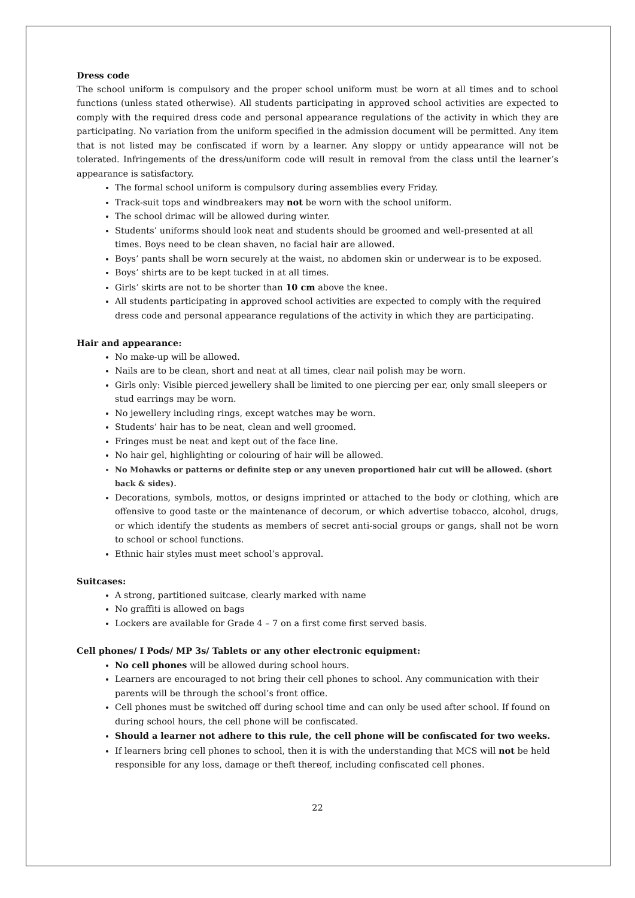Dress code
The school uniform is compulsory and the proper school uniform must be worn at all times and to school functions (unless stated otherwise). All students participating in approved school activities are expected to comply with the required dress code and personal appearance regulations of the activity in which they are participating. No variation from the uniform specified in the admission document will be permitted. Any item that is not listed may be confiscated if worn by a learner. Any sloppy or untidy appearance will not be tolerated. Infringements of the dress/uniform code will result in removal from the class until the learner’s appearance is satisfactory.
The formal school uniform is compulsory during assemblies every Friday.
Track-suit tops and windbreakers may not be worn with the school uniform.
The school drimac will be allowed during winter.
Students’ uniforms should look neat and students should be groomed and well-presented at all times. Boys need to be clean shaven, no facial hair are allowed.
Boys’ pants shall be worn securely at the waist, no abdomen skin or underwear is to be exposed.
Boys’ shirts are to be kept tucked in at all times.
Girls’ skirts are not to be shorter than 10 cm above the knee.
All students participating in approved school activities are expected to comply with the required dress code and personal appearance regulations of the activity in which they are participating.
Hair and appearance:
No make-up will be allowed.
Nails are to be clean, short and neat at all times, clear nail polish may be worn.
Girls only: Visible pierced jewellery shall be limited to one piercing per ear, only small sleepers or stud earrings may be worn.
No jewellery including rings, except watches may be worn.
Students’ hair has to be neat, clean and well groomed.
Fringes must be neat and kept out of the face line.
No hair gel, highlighting or colouring of hair will be allowed.
No Mohawks or patterns or definite step or any uneven proportioned hair cut will be allowed. (short back & sides).
Decorations, symbols, mottos, or designs imprinted or attached to the body or clothing, which are offensive to good taste or the maintenance of decorum, or which advertise tobacco, alcohol, drugs, or which identify the students as members of secret anti-social groups or gangs, shall not be worn to school or school functions.
Ethnic hair styles must meet school’s approval.
Suitcases:
A strong, partitioned suitcase, clearly marked with name
No graffiti is allowed on bags
Lockers are available for Grade 4 – 7 on a first come first served basis.
Cell phones/ I Pods/ MP 3s/ Tablets or any other electronic equipment:
No cell phones will be allowed during school hours.
Learners are encouraged to not bring their cell phones to school. Any communication with their parents will be through the school’s front office.
Cell phones must be switched off during school time and can only be used after school. If found on during school hours, the cell phone will be confiscated.
Should a learner not adhere to this rule, the cell phone will be confiscated for two weeks.
If learners bring cell phones to school, then it is with the understanding that MCS will not be held responsible for any loss, damage or theft thereof, including confiscated cell phones.
22